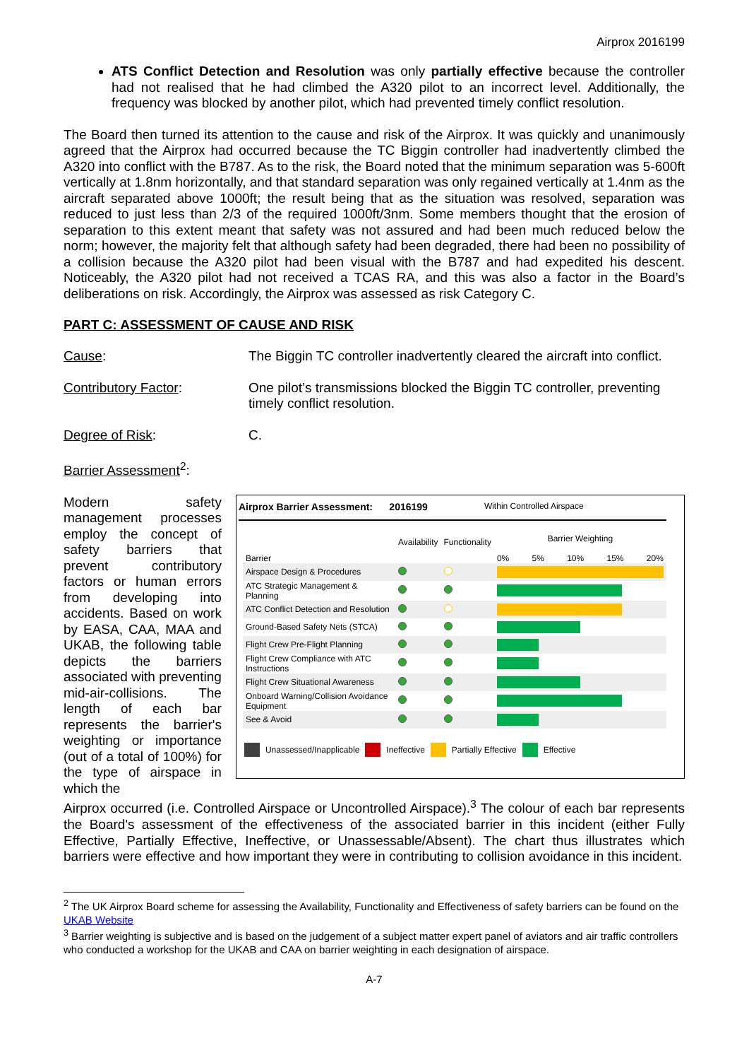Airprox 2016199
ATS Conflict Detection and Resolution was only partially effective because the controller had not realised that he had climbed the A320 pilot to an incorrect level. Additionally, the frequency was blocked by another pilot, which had prevented timely conflict resolution.
The Board then turned its attention to the cause and risk of the Airprox. It was quickly and unanimously agreed that the Airprox had occurred because the TC Biggin controller had inadvertently climbed the A320 into conflict with the B787. As to the risk, the Board noted that the minimum separation was 5-600ft vertically at 1.8nm horizontally, and that standard separation was only regained vertically at 1.4nm as the aircraft separated above 1000ft; the result being that as the situation was resolved, separation was reduced to just less than 2/3 of the required 1000ft/3nm. Some members thought that the erosion of separation to this extent meant that safety was not assured and had been much reduced below the norm; however, the majority felt that although safety had been degraded, there had been no possibility of a collision because the A320 pilot had been visual with the B787 and had expedited his descent. Noticeably, the A320 pilot had not received a TCAS RA, and this was also a factor in the Board’s deliberations on risk. Accordingly, the Airprox was assessed as risk Category C.
PART C: ASSESSMENT OF CAUSE AND RISK
Cause: The Biggin TC controller inadvertently cleared the aircraft into conflict.
Contributory Factor: One pilot’s transmissions blocked the Biggin TC controller, preventing timely conflict resolution.
Degree of Risk: C.
Barrier Assessment<sup>2</sup>:
Modern safety management processes employ the concept of safety barriers that prevent contributory factors or human errors from developing into accidents. Based on work by EASA, CAA, MAA and UKAB, the following table depicts the barriers associated with preventing mid-air-collisions. The length of each bar represents the barrier's weighting or importance (out of a total of 100%) for the type of airspace in which the
Airprox Barrier Assessment: 2016199 Within Controlled Airspace
| Barrier | Availability | Functionality | Barrier Weighting 0% 5% 10% 15% 20% |
| Airspace Design & Procedures | | | |
| ATC Strategic Management & Planning | | | |
| ATC Conflict Detection and Resolution | | | |
| Ground-Based Safety Nets (STCA) | | | |
| Flight Crew Pre-Flight Planning | | | |
| Flight Crew Compliance with ATC Instructions | | | |
| Flight Crew Situational Awareness | | | |
| Onboard Warning/Collision Avoidance Equipment | | | |
| See & Avoid | | | |
Unassessed/Inapplicable Ineffective Partially Effective Effective
Airprox occurred (i.e. Controlled Airspace or Uncontrolled Airspace).<sup>3</sup> The colour of each bar represents the Board's assessment of the effectiveness of the associated barrier in this incident (either Fully Effective, Partially Effective, Ineffective, or Unassessable/Absent). The chart thus illustrates which barriers were effective and how important they were in contributing to collision avoidance in this incident.
<sup>2</sup> The UK Airprox Board scheme for assessing the Availability, Functionality and Effectiveness of safety barriers can be found on the UKAB Website
<sup>3</sup> Barrier weighting is subjective and is based on the judgement of a subject matter expert panel of aviators and air traffic controllers who conducted a workshop for the UKAB and CAA on barrier weighting in each designation of airspace.
A-7